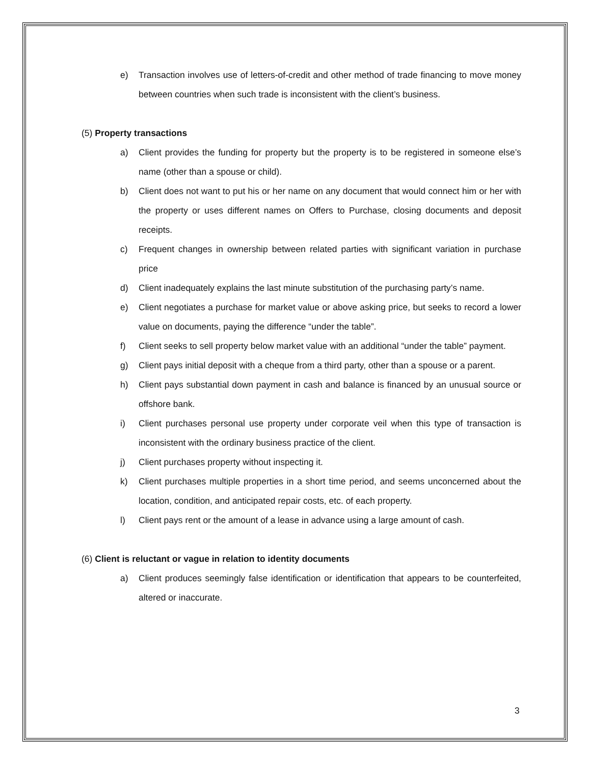e) Transaction involves use of letters-of-credit and other method of trade financing to move money between countries when such trade is inconsistent with the client’s business.
(5) Property transactions
a) Client provides the funding for property but the property is to be registered in someone else’s name (other than a spouse or child).
b) Client does not want to put his or her name on any document that would connect him or her with the property or uses different names on Offers to Purchase, closing documents and deposit receipts.
c) Frequent changes in ownership between related parties with significant variation in purchase price
d) Client inadequately explains the last minute substitution of the purchasing party’s name.
e) Client negotiates a purchase for market value or above asking price, but seeks to record a lower value on documents, paying the difference “under the table”.
f) Client seeks to sell property below market value with an additional “under the table” payment.
g) Client pays initial deposit with a cheque from a third party, other than a spouse or a parent.
h) Client pays substantial down payment in cash and balance is financed by an unusual source or offshore bank.
i) Client purchases personal use property under corporate veil when this type of transaction is inconsistent with the ordinary business practice of the client.
j) Client purchases property without inspecting it.
k) Client purchases multiple properties in a short time period, and seems unconcerned about the location, condition, and anticipated repair costs, etc. of each property.
l) Client pays rent or the amount of a lease in advance using a large amount of cash.
(6) Client is reluctant or vague in relation to identity documents
a) Client produces seemingly false identification or identification that appears to be counterfeited, altered or inaccurate.
3